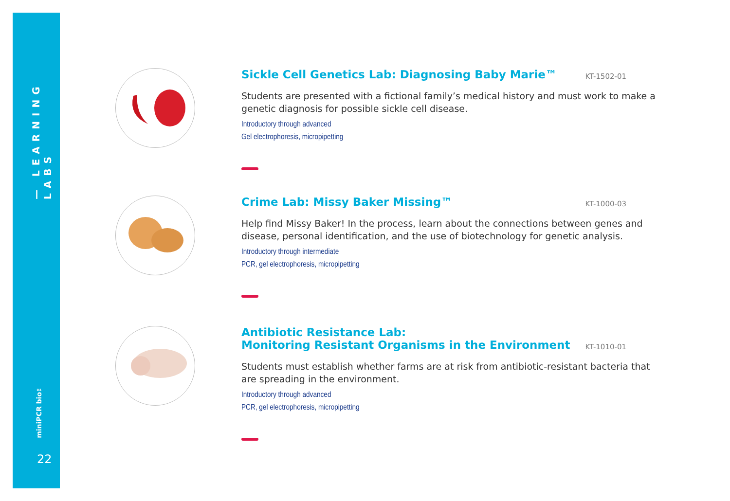— LEARNING LABS
miniPCR bio™
22
Sickle Cell Genetics Lab: Diagnosing Baby Marie™ KT-1502-01
Students are presented with a fictional family’s medical history and must work to make a genetic diagnosis for possible sickle cell disease.
Introductory through advanced
Gel electrophoresis, micropipetting
Crime Lab: Missy Baker Missing™ KT-1000-03
Help find Missy Baker! In the process, learn about the connections between genes and disease, personal identification, and the use of biotechnology for genetic analysis.
Introductory through intermediate
PCR, gel electrophoresis, micropipetting
Antibiotic Resistance Lab:
Monitoring Resistant Organisms in the Environment KT-1010-01
Students must establish whether farms are at risk from antibiotic-resistant bacteria that are spreading in the environment.
Introductory through advanced
PCR, gel electrophoresis, micropipetting